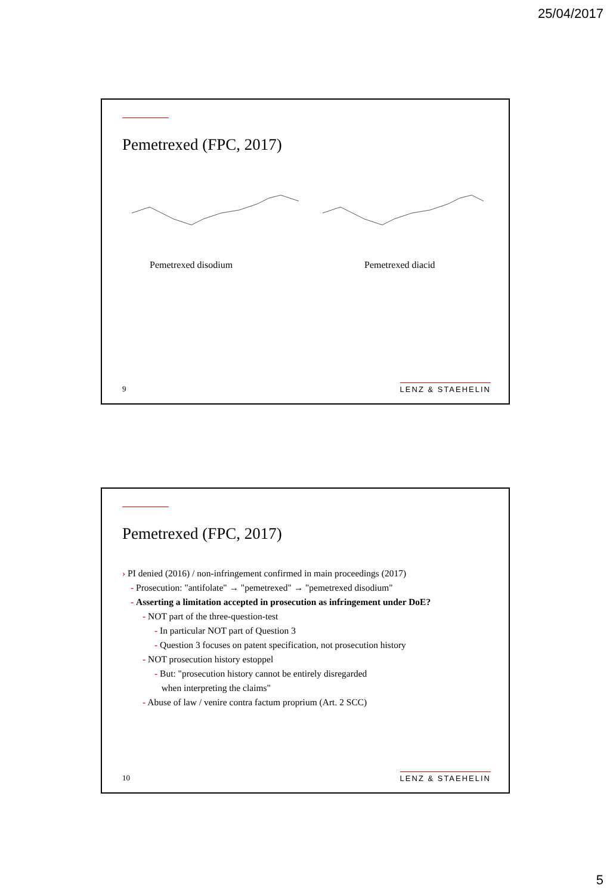25/04/2017
Pemetrexed (FPC, 2017)
Pemetrexed disodium Pemetrexed diacid
9 LENZ & STAEHELIN
Pemetrexed (FPC, 2017)
› PI denied (2016) / non-infringement confirmed in main proceedings (2017)
- Prosecution: "antifolate" → "pemetrexed" → "pemetrexed disodium"
- Asserting a limitation accepted in prosecution as infringement under DoE?
- NOT part of the three-question-test
- In particular NOT part of Question 3
- Question 3 focuses on patent specification, not prosecution history
- NOT prosecution history estoppel
- But: "prosecution history cannot be entirely disregarded
when interpreting the claims"
- Abuse of law / venire contra factum proprium (Art. 2 SCC)
10 LENZ & STAEHELIN
5